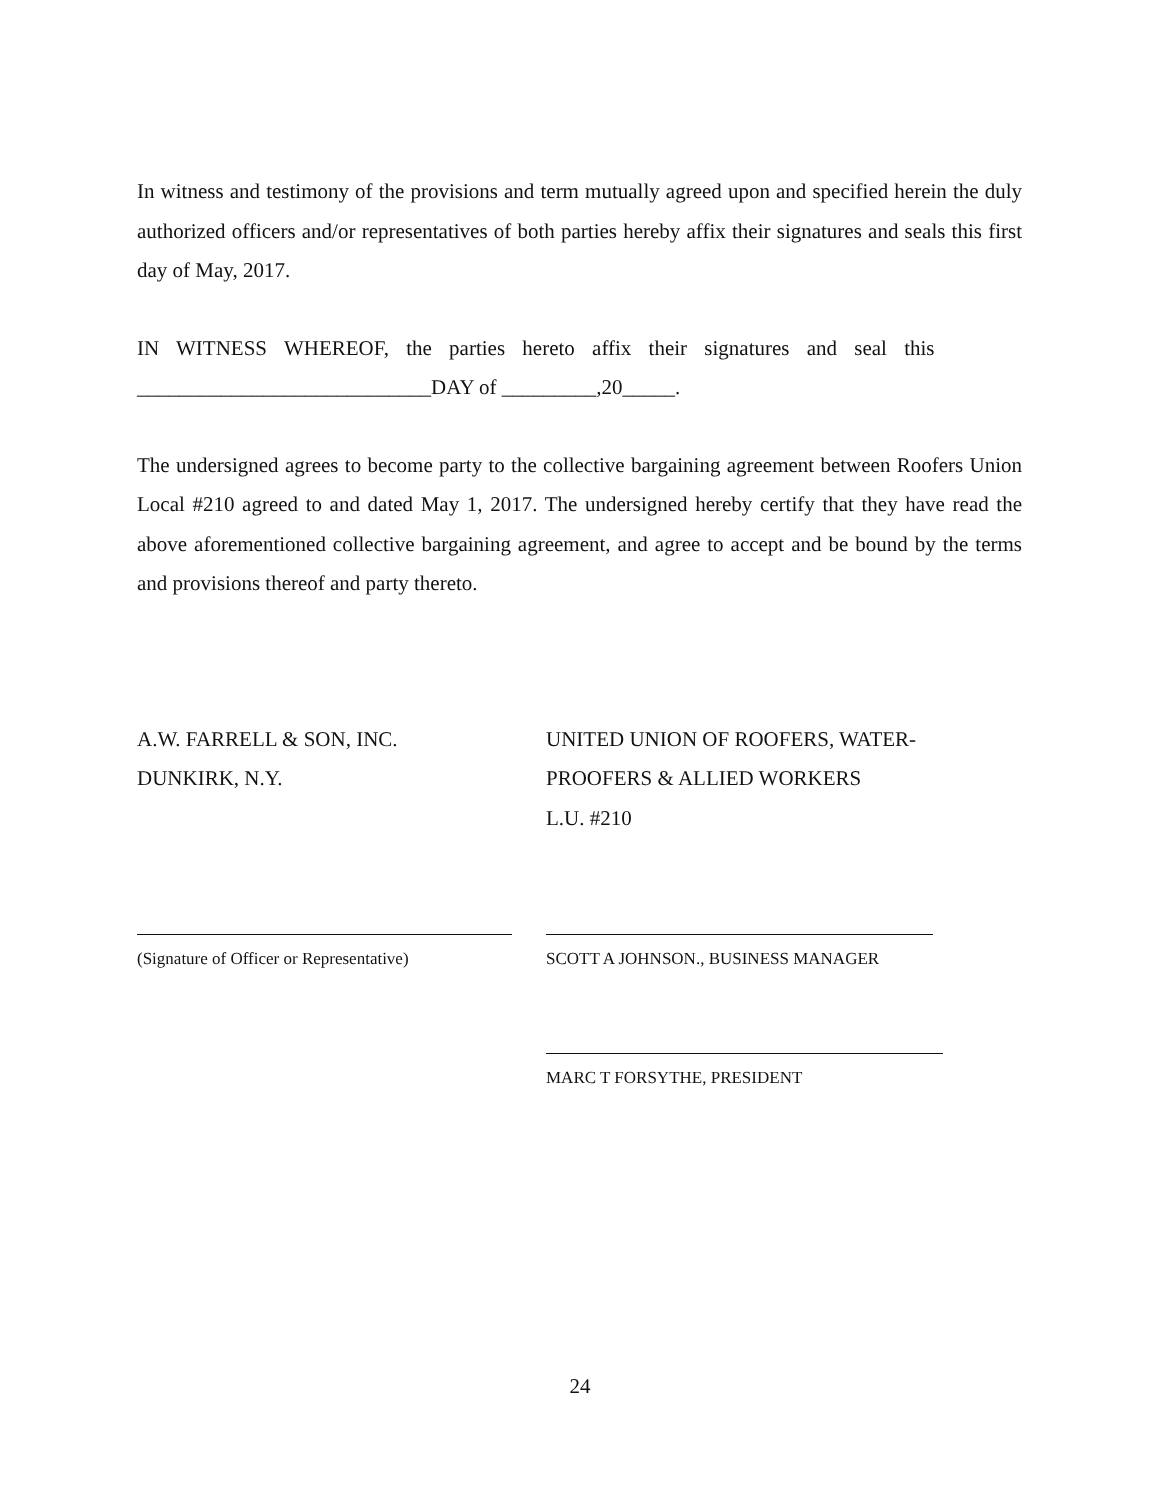In witness and testimony of the provisions and term mutually agreed upon and specified herein the duly authorized officers and/or representatives of both parties hereby affix their signatures and seals this first day of May, 2017.
IN WITNESS WHEREOF, the parties hereto affix their signatures and seal this
____________________________DAY of _________,20_____.
The undersigned agrees to become party to the collective bargaining agreement between Roofers Union Local #210 agreed to and dated May 1, 2017. The undersigned hereby certify that they have read the above aforementioned collective bargaining agreement, and agree to accept and be bound by the terms and provisions thereof and party thereto.
A.W. FARRELL & SON, INC.
DUNKIRK, N.Y.
UNITED UNION OF ROOFERS, WATER-
PROOFERS & ALLIED WORKERS
L.U. #210
(Signature of Officer or Representative) SCOTT A JOHNSON., BUSINESS MANAGER
MARC T FORSYTHE, PRESIDENT
24